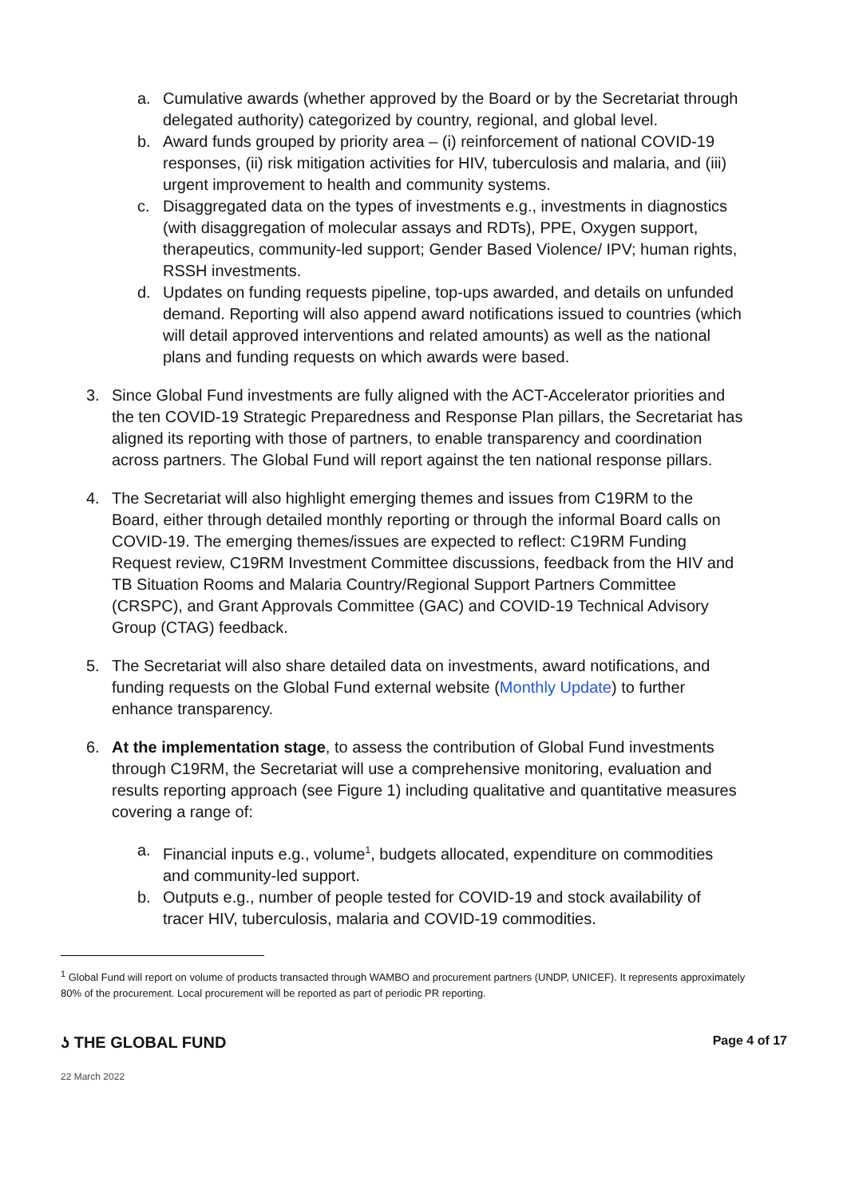a. Cumulative awards (whether approved by the Board or by the Secretariat through delegated authority) categorized by country, regional, and global level.
b. Award funds grouped by priority area – (i) reinforcement of national COVID-19 responses, (ii) risk mitigation activities for HIV, tuberculosis and malaria, and (iii) urgent improvement to health and community systems.
c. Disaggregated data on the types of investments e.g., investments in diagnostics (with disaggregation of molecular assays and RDTs), PPE, Oxygen support, therapeutics, community-led support; Gender Based Violence/ IPV; human rights, RSSH investments.
d. Updates on funding requests pipeline, top-ups awarded, and details on unfunded demand. Reporting will also append award notifications issued to countries (which will detail approved interventions and related amounts) as well as the national plans and funding requests on which awards were based.
3. Since Global Fund investments are fully aligned with the ACT-Accelerator priorities and the ten COVID-19 Strategic Preparedness and Response Plan pillars, the Secretariat has aligned its reporting with those of partners, to enable transparency and coordination across partners. The Global Fund will report against the ten national response pillars.
4. The Secretariat will also highlight emerging themes and issues from C19RM to the Board, either through detailed monthly reporting or through the informal Board calls on COVID-19. The emerging themes/issues are expected to reflect: C19RM Funding Request review, C19RM Investment Committee discussions, feedback from the HIV and TB Situation Rooms and Malaria Country/Regional Support Partners Committee (CRSPC), and Grant Approvals Committee (GAC) and COVID-19 Technical Advisory Group (CTAG) feedback.
5. The Secretariat will also share detailed data on investments, award notifications, and funding requests on the Global Fund external website (Monthly Update) to further enhance transparency.
6. At the implementation stage, to assess the contribution of Global Fund investments through C19RM, the Secretariat will use a comprehensive monitoring, evaluation and results reporting approach (see Figure 1) including qualitative and quantitative measures covering a range of:
a. Financial inputs e.g., volume<sup>1</sup>, budgets allocated, expenditure on commodities and community-led support.
b. Outputs e.g., number of people tested for COVID-19 and stock availability of tracer HIV, tuberculosis, malaria and COVID-19 commodities.
<sup>1</sup> Global Fund will report on volume of products transacted through WAMBO and procurement partners (UNDP, UNICEF). It represents approximately 80% of the procurement. Local procurement will be reported as part of periodic PR reporting.
ʖ THE GLOBAL FUND Page 4 of 17
22 March 2022